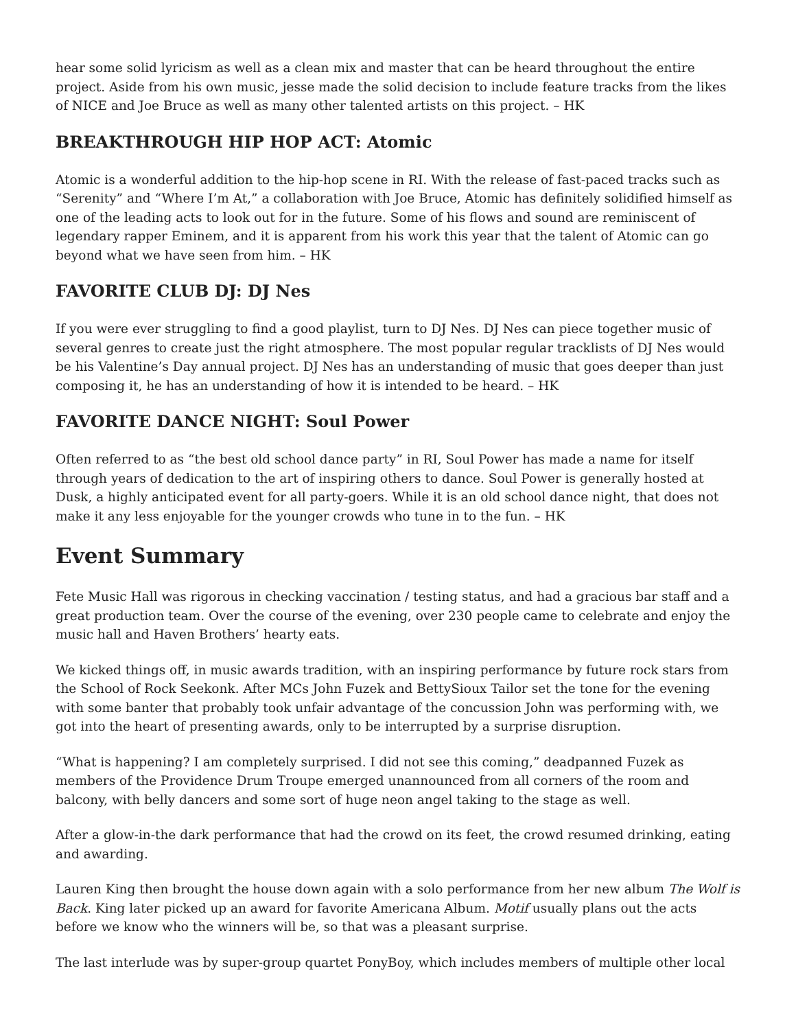hear some solid lyricism as well as a clean mix and master that can be heard throughout the entire project. Aside from his own music, jesse made the solid decision to include feature tracks from the likes of NICE and Joe Bruce as well as many other talented artists on this project. – HK
BREAKTHROUGH HIP HOP ACT: Atomic
Atomic is a wonderful addition to the hip-hop scene in RI. With the release of fast-paced tracks such as “Serenity” and “Where I’m At,” a collaboration with Joe Bruce, Atomic has definitely solidified himself as one of the leading acts to look out for in the future. Some of his flows and sound are reminiscent of legendary rapper Eminem, and it is apparent from his work this year that the talent of Atomic can go beyond what we have seen from him. – HK
FAVORITE CLUB DJ: DJ Nes
If you were ever struggling to find a good playlist, turn to DJ Nes. DJ Nes can piece together music of several genres to create just the right atmosphere. The most popular regular tracklists of DJ Nes would be his Valentine’s Day annual project. DJ Nes has an understanding of music that goes deeper than just composing it, he has an understanding of how it is intended to be heard. – HK
FAVORITE DANCE NIGHT: Soul Power
Often referred to as “the best old school dance party” in RI, Soul Power has made a name for itself through years of dedication to the art of inspiring others to dance. Soul Power is generally hosted at Dusk, a highly anticipated event for all party-goers. While it is an old school dance night, that does not make it any less enjoyable for the younger crowds who tune in to the fun. – HK
Event Summary
Fete Music Hall was rigorous in checking vaccination / testing status, and had a gracious bar staff and a great production team. Over the course of the evening, over 230 people came to celebrate and enjoy the music hall and Haven Brothers’ hearty eats.
We kicked things off, in music awards tradition, with an inspiring performance by future rock stars from the School of Rock Seekonk. After MCs John Fuzek and BettySioux Tailor set the tone for the evening with some banter that probably took unfair advantage of the concussion John was performing with, we got into the heart of presenting awards, only to be interrupted by a surprise disruption.
“What is happening? I am completely surprised. I did not see this coming,” deadpanned Fuzek as members of the Providence Drum Troupe emerged unannounced from all corners of the room and balcony, with belly dancers and some sort of huge neon angel taking to the stage as well.
After a glow-in-the dark performance that had the crowd on its feet, the crowd resumed drinking, eating and awarding.
Lauren King then brought the house down again with a solo performance from her new album The Wolf is Back. King later picked up an award for favorite Americana Album. Motif usually plans out the acts before we know who the winners will be, so that was a pleasant surprise.
The last interlude was by super-group quartet PonyBoy, which includes members of multiple other local